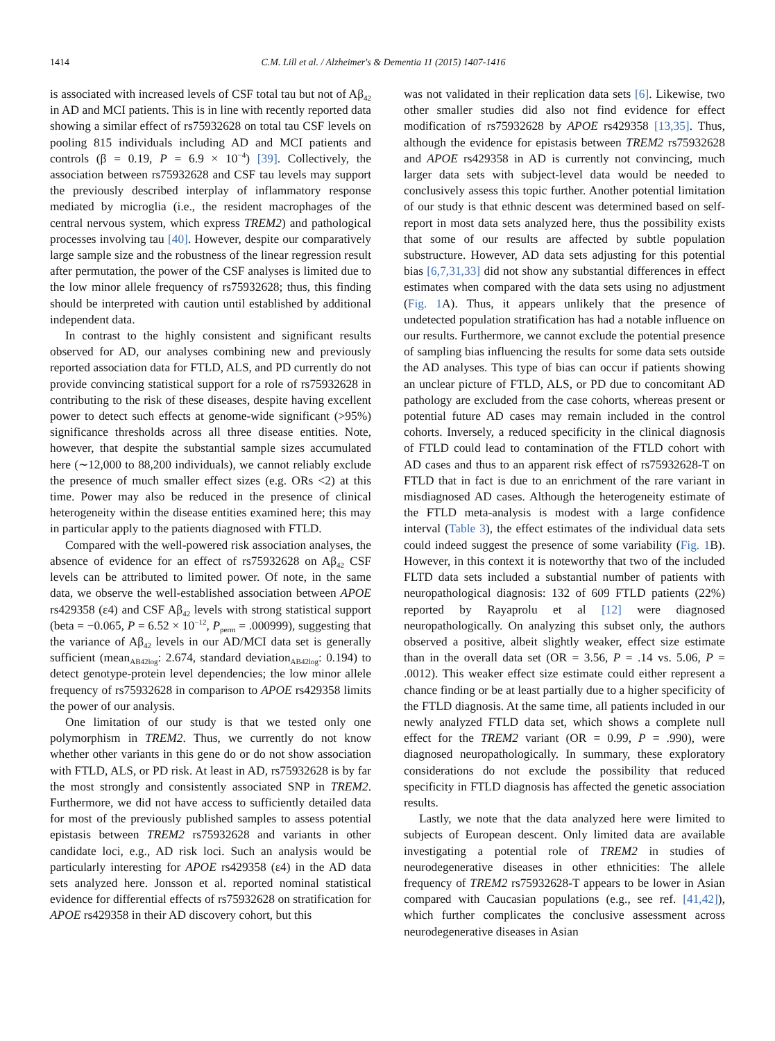1414 C.M. Lill et al. / Alzheimer's & Dementia 11 (2015) 1407-1416
is associated with increased levels of CSF total tau but not of Aβ<sub>42</sub> in AD and MCI patients. This is in line with recently reported data showing a similar effect of rs75932628 on total tau CSF levels on pooling 815 individuals including AD and MCI patients and controls (β = 0.19, P = 6.9 × 10<sup>−4</sup>) [39]. Collectively, the association between rs75932628 and CSF tau levels may support the previously described interplay of inflammatory response mediated by microglia (i.e., the resident macrophages of the central nervous system, which express TREM2) and pathological processes involving tau [40]. However, despite our comparatively large sample size and the robustness of the linear regression result after permutation, the power of the CSF analyses is limited due to the low minor allele frequency of rs75932628; thus, this finding should be interpreted with caution until established by additional independent data.
In contrast to the highly consistent and significant results observed for AD, our analyses combining new and previously reported association data for FTLD, ALS, and PD currently do not provide convincing statistical support for a role of rs75932628 in contributing to the risk of these diseases, despite having excellent power to detect such effects at genome-wide significant (>95%) significance thresholds across all three disease entities. Note, however, that despite the substantial sample sizes accumulated here (∼12,000 to 88,200 individuals), we cannot reliably exclude the presence of much smaller effect sizes (e.g. ORs <2) at this time. Power may also be reduced in the presence of clinical heterogeneity within the disease entities examined here; this may in particular apply to the patients diagnosed with FTLD.
Compared with the well-powered risk association analyses, the absence of evidence for an effect of rs75932628 on Aβ<sub>42</sub> CSF levels can be attributed to limited power. Of note, in the same data, we observe the well-established association between APOE rs429358 (ε4) and CSF Aβ<sub>42</sub> levels with strong statistical support (beta = −0.065, P = 6.52 × 10<sup>−12</sup>, P<sub>perm</sub> = .000999), suggesting that the variance of Aβ<sub>42</sub> levels in our AD/MCI data set is generally sufficient (mean<sub>AB42log</sub>: 2.674, standard deviation<sub>AB42log</sub>: 0.194) to detect genotype-protein level dependencies; the low minor allele frequency of rs75932628 in comparison to APOE rs429358 limits the power of our analysis.
One limitation of our study is that we tested only one polymorphism in TREM2. Thus, we currently do not know whether other variants in this gene do or do not show association with FTLD, ALS, or PD risk. At least in AD, rs75932628 is by far the most strongly and consistently associated SNP in TREM2. Furthermore, we did not have access to sufficiently detailed data for most of the previously published samples to assess potential epistasis between TREM2 rs75932628 and variants in other candidate loci, e.g., AD risk loci. Such an analysis would be particularly interesting for APOE rs429358 (ε4) in the AD data sets analyzed here. Jonsson et al. reported nominal statistical evidence for differential effects of rs75932628 on stratification for APOE rs429358 in their AD discovery cohort, but this
was not validated in their replication data sets [6]. Likewise, two other smaller studies did also not find evidence for effect modification of rs75932628 by APOE rs429358 [13,35]. Thus, although the evidence for epistasis between TREM2 rs75932628 and APOE rs429358 in AD is currently not convincing, much larger data sets with subject-level data would be needed to conclusively assess this topic further. Another potential limitation of our study is that ethnic descent was determined based on self-report in most data sets analyzed here, thus the possibility exists that some of our results are affected by subtle population substructure. However, AD data sets adjusting for this potential bias [6,7,31,33] did not show any substantial differences in effect estimates when compared with the data sets using no adjustment (Fig. 1 A). Thus, it appears unlikely that the presence of undetected population stratification has had a notable influence on our results. Furthermore, we cannot exclude the potential presence of sampling bias influencing the results for some data sets outside the AD analyses. This type of bias can occur if patients showing an unclear picture of FTLD, ALS, or PD due to concomitant AD pathology are excluded from the case cohorts, whereas present or potential future AD cases may remain included in the control cohorts. Inversely, a reduced specificity in the clinical diagnosis of FTLD could lead to contamination of the FTLD cohort with AD cases and thus to an apparent risk effect of rs75932628-T on FTLD that in fact is due to an enrichment of the rare variant in misdiagnosed AD cases. Although the heterogeneity estimate of the FTLD meta-analysis is modest with a large confidence interval (Table 3), the effect estimates of the individual data sets could indeed suggest the presence of some variability (Fig. 1 B). However, in this context it is noteworthy that two of the included FLTD data sets included a substantial number of patients with neuropathological diagnosis: 132 of 609 FTLD patients (22%) reported by Rayaprolu et al [12] were diagnosed neuropathologically. On analyzing this subset only, the authors observed a positive, albeit slightly weaker, effect size estimate than in the overall data set (OR = 3.56, P = .14 vs. 5.06, P = .0012). This weaker effect size estimate could either represent a chance finding or be at least partially due to a higher specificity of the FTLD diagnosis. At the same time, all patients included in our newly analyzed FTLD data set, which shows a complete null effect for the TREM2 variant (OR = 0.99, P = .990), were diagnosed neuropathologically. In summary, these exploratory considerations do not exclude the possibility that reduced specificity in FTLD diagnosis has affected the genetic association results.
Lastly, we note that the data analyzed here were limited to subjects of European descent. Only limited data are available investigating a potential role of TREM2 in studies of neurodegenerative diseases in other ethnicities: The allele frequency of TREM2 rs75932628-T appears to be lower in Asian compared with Caucasian populations (e.g., see ref. [41,42]), which further complicates the conclusive assessment across neurodegenerative diseases in Asian